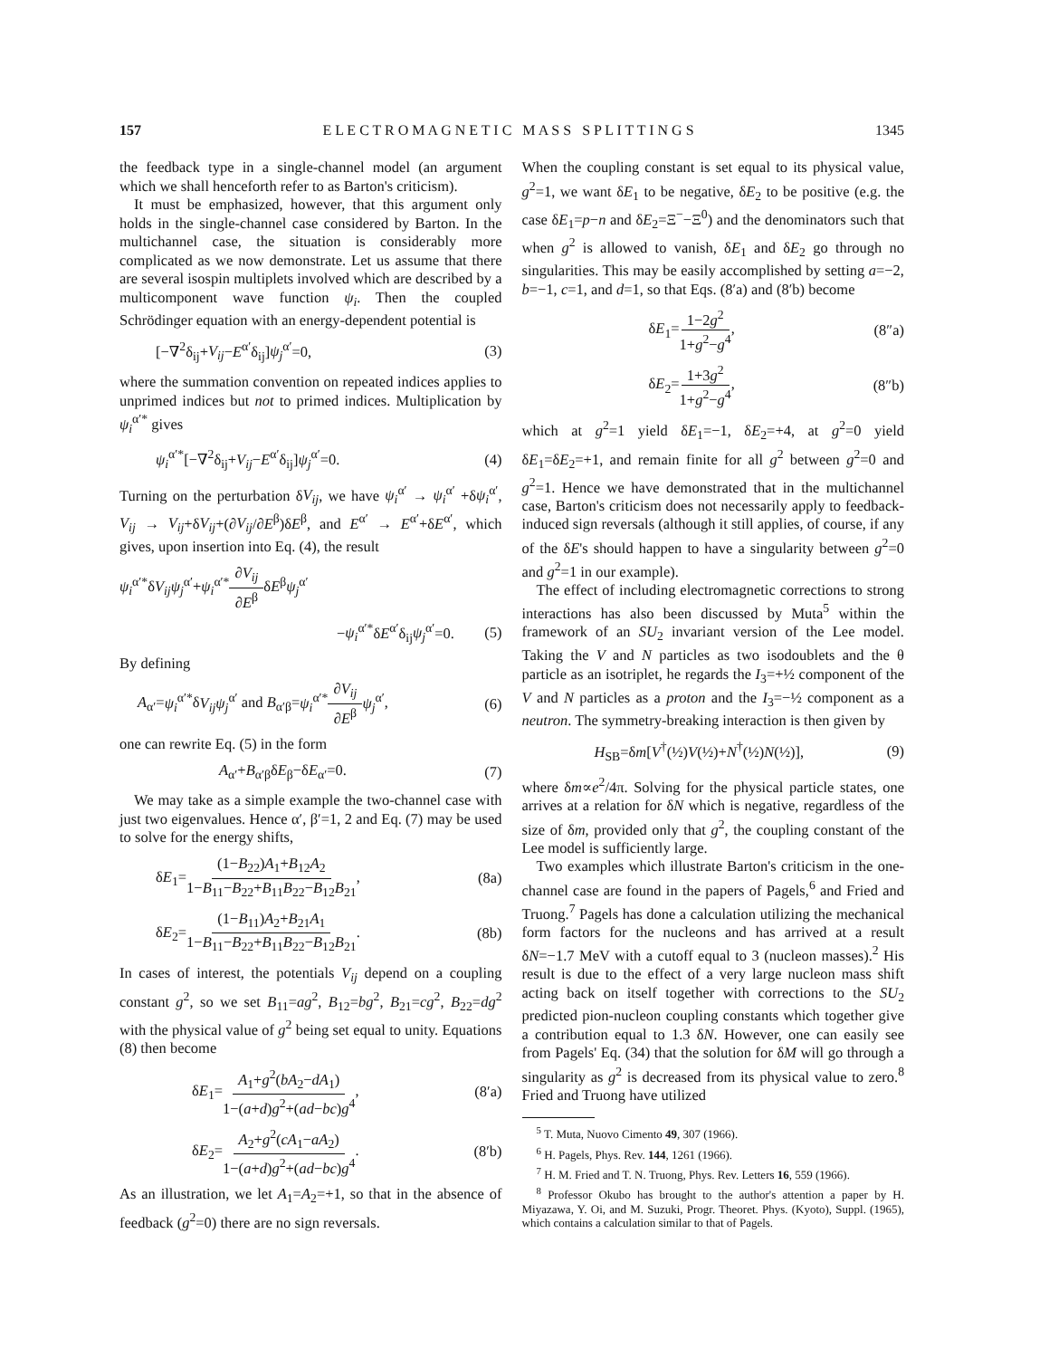157 E L E C T R O M A G N E T I C M A S S S P L I T T I N G S 1345
the feedback type in a single-channel model (an argument which we shall henceforth refer to as Barton's criticism).
It must be emphasized, however, that this argument only holds in the single-channel case considered by Barton. In the multichannel case, the situation is considerably more complicated as we now demonstrate. Let us assume that there are several isospin multiplets involved which are described by a multicomponent wave function ψ<sub>i</sub>. Then the coupled Schrödinger equation with an energy-dependent potential is
[−∇<sup>2</sup>δ<sub>ij</sub>+V<sub>ij</sub>−E<sup>α′</sup>δ<sub>ij</sub>]ψ<sub>j</sub><sup>α′</sup>=0, (3)
where the summation convention on repeated indices applies to unprimed indices but not to primed indices. Multiplication by ψ<sub>i</sub><sup>α′*</sup> gives
ψ<sub>i</sub><sup>α′*</sup>[−∇<sup>2</sup>δ<sub>ij</sub>+V<sub>ij</sub>−E<sup>α′</sup>δ<sub>ij</sub>]ψ<sub>j</sub><sup>α′</sup>=0. (4)
Turning on the perturbation δV<sub>ij</sub>, we have ψ<sub>i</sub><sup>α′</sup> → ψ<sub>i</sub><sup>α′</sup> +δψ<sub>i</sub><sup>α′</sup>, V<sub>ij</sub> → V<sub>ij</sub>+δV<sub>ij</sub>+(∂V<sub>ij</sub>/∂E<sup>β</sup>)δE<sup>β</sup>, and E<sup>α′</sup> → E<sup>α′</sup>+δE<sup>α′</sup>, which gives, upon insertion into Eq. (4), the result
ψ<sub>i</sub><sup>α′*</sup>δV<sub>ij</sub>ψ<sub>j</sub><sup>α′</sup>+ψ<sub>i</sub><sup>α′*</sup>∂V<sub>ij</sub> ∂E<sup>β</sup>δE<sup>β</sup>ψ<sub>j</sub><sup>α′</sup>
−ψ<sub>i</sub><sup>α′*</sup>δE<sup>α′</sup>δ<sub>ij</sub>ψ<sub>j</sub><sup>α′</sup>=0. (5)
By defining
A<sub>α′</sub>=ψ<sub>i</sub><sup>α′*</sup>δV<sub>ij</sub>ψ<sub>j</sub><sup>α′</sup> and B<sub>α′β</sub>=ψ<sub>i</sub><sup>α′*</sup>∂V<sub>ij</sub> ∂E<sup>β</sup> ψ<sub>j</sub><sup>α′</sup>, (6)
one can rewrite Eq. (5) in the form
A<sub>α′</sub>+B<sub>α′β</sub>δE<sub>β</sub>−δE<sub>α′</sub>=0. (7)
We may take as a simple example the two-channel case with just two eigenvalues. Hence α′, β′=1, 2 and Eq. (7) may be used to solve for the energy shifts,
δE<sub>1</sub>=(1−B<sub>22</sub>)A<sub>1</sub>+B<sub>12</sub>A<sub>2</sub> 1−B<sub>11</sub>−B<sub>22</sub>+B<sub>11</sub>B<sub>22</sub>−B<sub>12</sub>B<sub>21</sub>, (8a)
δE<sub>2</sub>=(1−B<sub>11</sub>)A<sub>2</sub>+B<sub>21</sub>A<sub>1</sub> 1−B<sub>11</sub>−B<sub>22</sub>+B<sub>11</sub>B<sub>22</sub>−B<sub>12</sub>B<sub>21</sub>. (8b)
In cases of interest, the potentials V<sub>ij</sub> depend on a coupling constant g<sup>2</sup>, so we set B<sub>11</sub>=ag<sup>2</sup>, B<sub>12</sub>=bg<sup>2</sup>, B<sub>21</sub>=cg<sup>2</sup>, B<sub>22</sub>=dg<sup>2</sup> with the physical value of g<sup>2</sup> being set equal to unity. Equations (8) then become
δE<sub>1</sub>=A<sub>1</sub>+g<sup>2</sup>(bA<sub>2</sub>−dA<sub>1</sub>) 1−(a+d)g<sup>2</sup>+(ad−bc)g<sup>4</sup>, (8′a)
δE<sub>2</sub>=A<sub>2</sub>+g<sup>2</sup>(cA<sub>1</sub>−aA<sub>2</sub>) 1−(a+d)g<sup>2</sup>+(ad−bc)g<sup>4</sup>. (8′b)
As an illustration, we let A<sub>1</sub>=A<sub>2</sub>=+1, so that in the absence of feedback (g<sup>2</sup>=0) there are no sign reversals.
When the coupling constant is set equal to its physical value, g<sup>2</sup>=1, we want δE<sub>1</sub> to be negative, δE<sub>2</sub> to be positive (e.g. the case δE<sub>1</sub>=p−n and δE<sub>2</sub>=Ξ<sup>−</sup>−Ξ<sup>0</sup>) and the denominators such that when g<sup>2</sup> is allowed to vanish, δE<sub>1</sub> and δE<sub>2</sub> go through no singularities. This may be easily accomplished by setting a=−2, b=−1, c=1, and d=1, so that Eqs. (8′a) and (8′b) become
δE<sub>1</sub>=1−2g<sup>2</sup> 1+g<sup>2</sup>−g<sup>4</sup>, (8″a)
δE<sub>2</sub>=1+3g<sup>2</sup> 1+g<sup>2</sup>−g<sup>4</sup>, (8″b)
which at g<sup>2</sup>=1 yield δE<sub>1</sub>=−1, δE<sub>2</sub>=+4, at g<sup>2</sup>=0 yield δE<sub>1</sub>=δE<sub>2</sub>=+1, and remain finite for all g<sup>2</sup> between g<sup>2</sup>=0 and g<sup>2</sup>=1. Hence we have demonstrated that in the multichannel case, Barton's criticism does not necessarily apply to feedback-induced sign reversals (although it still applies, of course, if any of the δE's should happen to have a singularity between g<sup>2</sup>=0 and g<sup>2</sup>=1 in our example).
The effect of including electromagnetic corrections to strong interactions has also been discussed by Muta<sup>5</sup> within the framework of an SU<sub>2</sub> invariant version of the Lee model. Taking the V and N particles as two isodoublets and the θ particle as an isotriplet, he regards the I<sub>3</sub>=+½ component of the V and N particles as a proton and the I<sub>3</sub>=−½ component as a neutron. The symmetry-breaking interaction is then given by
H<sub>SB</sub>=δm[V<sup>†</sup>(½)V(½)+N<sup>†</sup>(½)N(½)], (9)
where δm∝e<sup>2</sup>/4π. Solving for the physical particle states, one arrives at a relation for δN which is negative, regardless of the size of δm, provided only that g<sup>2</sup>, the coupling constant of the Lee model is sufficiently large.
Two examples which illustrate Barton's criticism in the one-channel case are found in the papers of Pagels,<sup>6</sup> and Fried and Truong.<sup>7</sup> Pagels has done a calculation utilizing the mechanical form factors for the nucleons and has arrived at a result δN=−1.7 MeV with a cutoff equal to 3 (nucleon masses).<sup>2</sup> His result is due to the effect of a very large nucleon mass shift acting back on itself together with corrections to the SU<sub>2</sub> predicted pion-nucleon coupling constants which together give a contribution equal to 1.3 δN. However, one can easily see from Pagels' Eq. (34) that the solution for δM will go through a singularity as g<sup>2</sup> is decreased from its physical value to zero.<sup>8</sup> Fried and Truong have utilized
<sup>5</sup> T. Muta, Nuovo Cimento 49, 307 (1966).
<sup>6</sup> H. Pagels, Phys. Rev. 144, 1261 (1966).
<sup>7</sup> H. M. Fried and T. N. Truong, Phys. Rev. Letters 16, 559 (1966).
<sup>8</sup> Professor Okubo has brought to the author's attention a paper by H. Miyazawa, Y. Oi, and M. Suzuki, Progr. Theoret. Phys. (Kyoto), Suppl. (1965), which contains a calculation similar to that of Pagels.